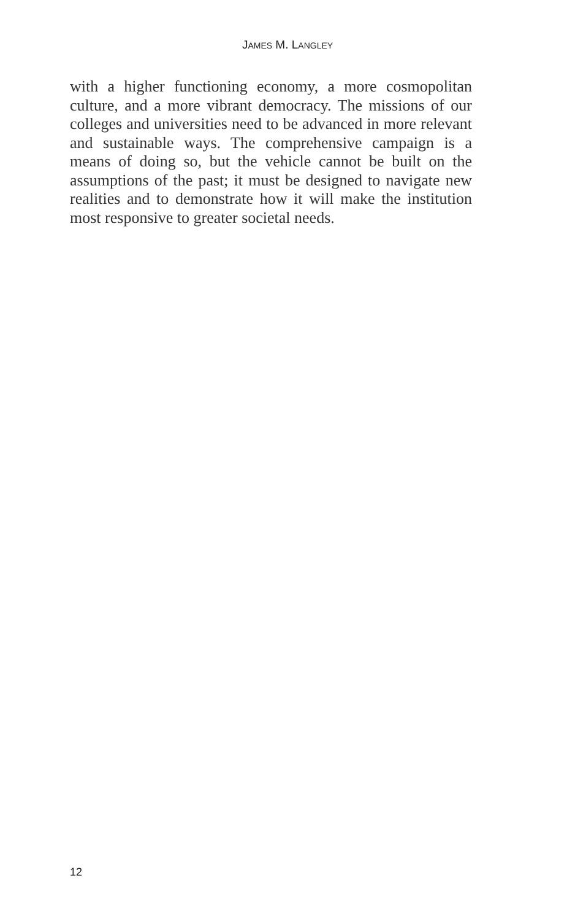JAMES M. LANGLEY
with a higher functioning economy, a more cosmopolitan culture, and a more vibrant democracy. The missions of our colleges and universities need to be advanced in more relevant and sustainable ways. The comprehensive campaign is a means of doing so, but the vehicle cannot be built on the assumptions of the past; it must be designed to navigate new realities and to demonstrate how it will make the institution most responsive to greater societal needs.
12